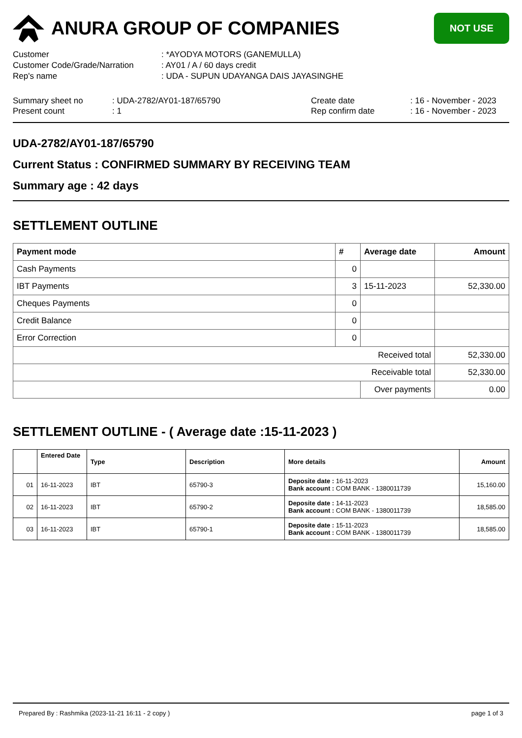ANURA GROUP OF COMPANIES
NOT USE
Customer : *AYODYA MOTORS (GANEMULLA)
Customer Code/Grade/Narration : AY01 / A / 60 days credit
Rep's name : UDA - SUPUN UDAYANGA DAIS JAYASINGHE
Summary sheet no
Present count
: UDA-2782/AY01-187/65790
: 1
Create date
Rep confirm date
: 16 - November - 2023
: 16 - November - 2023
UDA-2782/AY01-187/65790
Current Status : CONFIRMED SUMMARY BY RECEIVING TEAM
Summary age : 42 days
SETTLEMENT OUTLINE
| Payment mode | # | Average date | Amount |
| --- | --- | --- | --- |
| Cash Payments | 0 | | |
| IBT Payments | 3 | 15-11-2023 | 52,330.00 |
| Cheques Payments | 0 | | |
| Credit Balance | 0 | | |
| Error Correction | 0 | | |
| Received total | | | 52,330.00 |
| Receivable total | | | 52,330.00 |
| | | Over payments | 0.00 |
SETTLEMENT OUTLINE - ( Average date :15-11-2023 )
| | Entered Date | Type | Description | More details | Amount |
| --- | --- | --- | --- | --- | --- |
| 01 | 16-11-2023 | IBT | 65790-3 | Deposite date : 16-11-2023 Bank account : COM BANK - 1380011739 | 15,160.00 |
| 02 | 16-11-2023 | IBT | 65790-2 | Deposite date : 14-11-2023 Bank account : COM BANK - 1380011739 | 18,585.00 |
| 03 | 16-11-2023 | IBT | 65790-1 | Deposite date : 15-11-2023 Bank account : COM BANK - 1380011739 | 18,585.00 |
Prepared By : Rashmika (2023-11-21 16:11 - 2 copy )
page 1 of 3